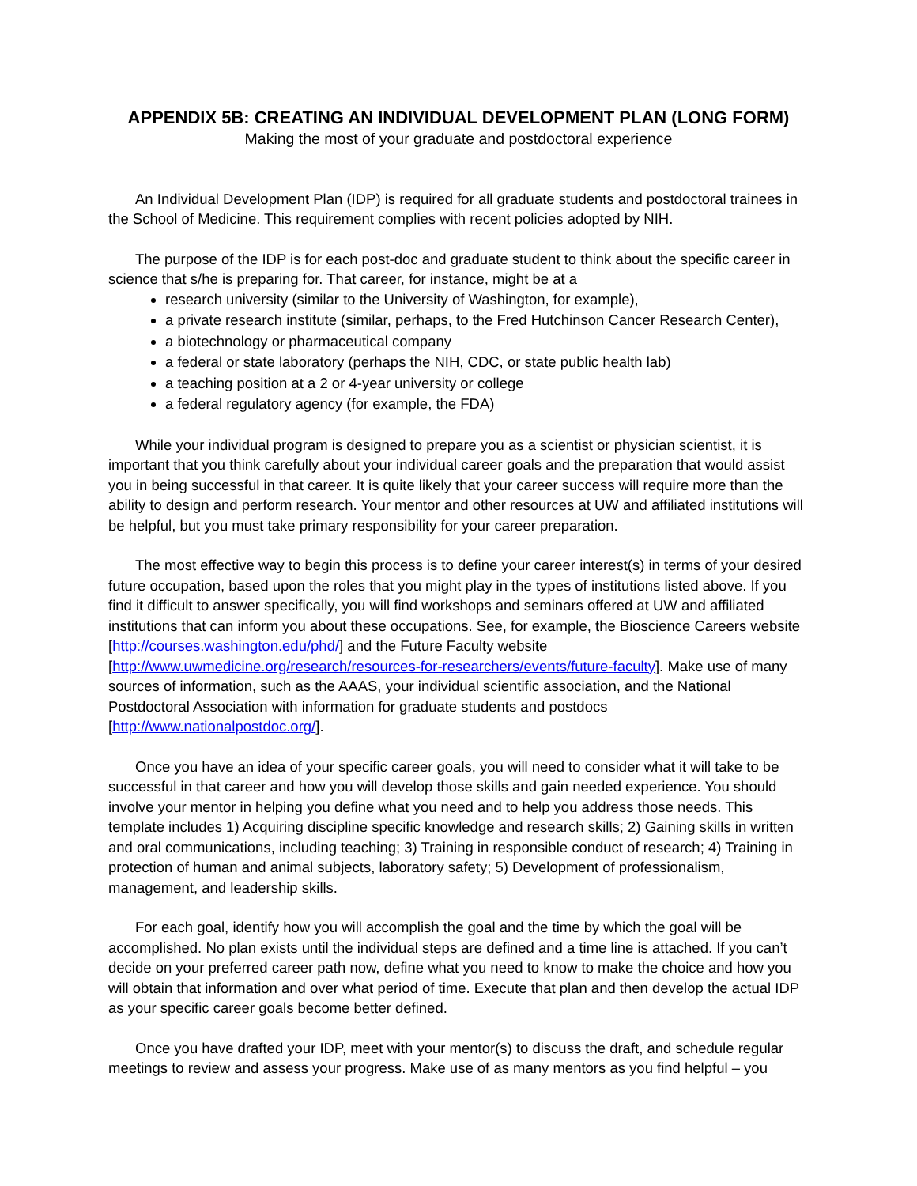APPENDIX 5B: CREATING AN INDIVIDUAL DEVELOPMENT PLAN (LONG FORM)
Making the most of your graduate and postdoctoral experience
An Individual Development Plan (IDP) is required for all graduate students and postdoctoral trainees in the School of Medicine. This requirement complies with recent policies adopted by NIH.
The purpose of the IDP is for each post-doc and graduate student to think about the specific career in science that s/he is preparing for. That career, for instance, might be at a
research university (similar to the University of Washington, for example),
a private research institute (similar, perhaps, to the Fred Hutchinson Cancer Research Center),
a biotechnology or pharmaceutical company
a federal or state laboratory (perhaps the NIH, CDC, or state public health lab)
a teaching position at a 2 or 4-year university or college
a federal regulatory agency (for example, the FDA)
While your individual program is designed to prepare you as a scientist or physician scientist, it is important that you think carefully about your individual career goals and the preparation that would assist you in being successful in that career. It is quite likely that your career success will require more than the ability to design and perform research. Your mentor and other resources at UW and affiliated institutions will be helpful, but you must take primary responsibility for your career preparation.
The most effective way to begin this process is to define your career interest(s) in terms of your desired future occupation, based upon the roles that you might play in the types of institutions listed above. If you find it difficult to answer specifically, you will find workshops and seminars offered at UW and affiliated institutions that can inform you about these occupations. See, for example, the Bioscience Careers website [http://courses.washington.edu/phd/] and the Future Faculty website [http://www.uwmedicine.org/research/resources-for-researchers/events/future-faculty]. Make use of many sources of information, such as the AAAS, your individual scientific association, and the National Postdoctoral Association with information for graduate students and postdocs [http://www.nationalpostdoc.org/].
Once you have an idea of your specific career goals, you will need to consider what it will take to be successful in that career and how you will develop those skills and gain needed experience. You should involve your mentor in helping you define what you need and to help you address those needs. This template includes 1) Acquiring discipline specific knowledge and research skills; 2) Gaining skills in written and oral communications, including teaching; 3) Training in responsible conduct of research; 4) Training in protection of human and animal subjects, laboratory safety; 5) Development of professionalism, management, and leadership skills.
For each goal, identify how you will accomplish the goal and the time by which the goal will be accomplished. No plan exists until the individual steps are defined and a time line is attached. If you can’t decide on your preferred career path now, define what you need to know to make the choice and how you will obtain that information and over what period of time. Execute that plan and then develop the actual IDP as your specific career goals become better defined.
Once you have drafted your IDP, meet with your mentor(s) to discuss the draft, and schedule regular meetings to review and assess your progress. Make use of as many mentors as you find helpful – you